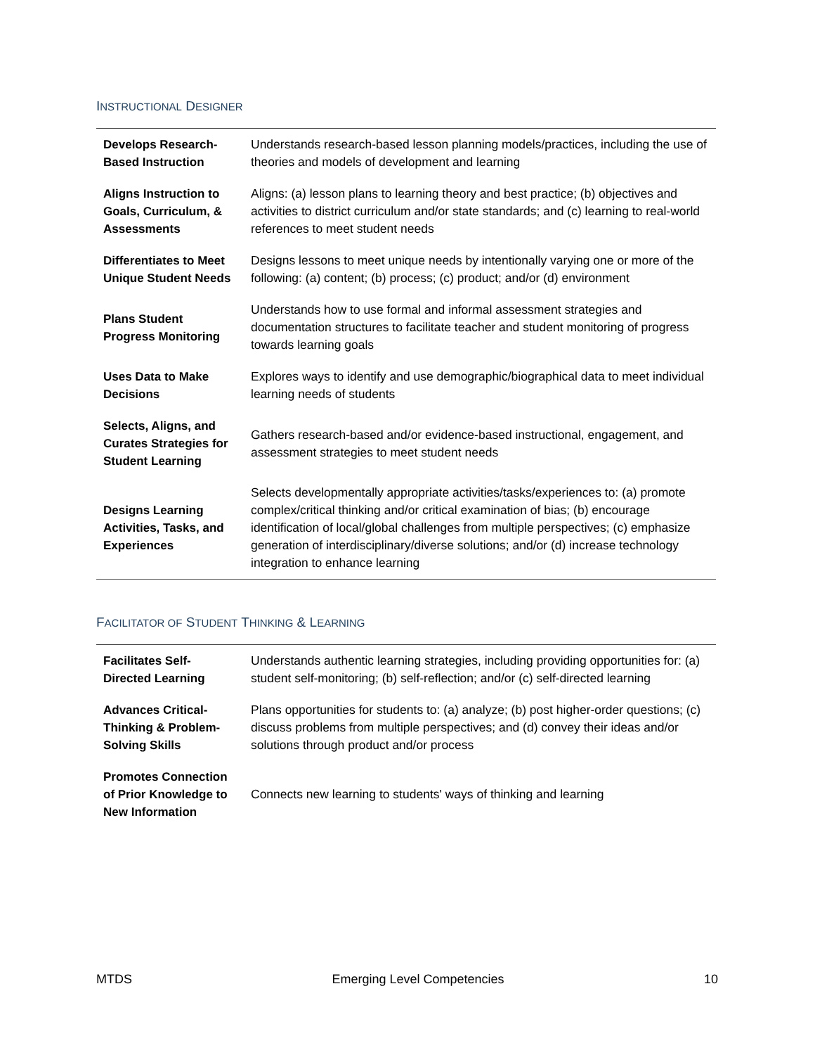INSTRUCTIONAL DESIGNER
| Develops Research-Based Instruction | Understands research-based lesson planning models/practices, including the use of theories and models of development and learning |
| Aligns Instruction to Goals, Curriculum, & Assessments | Aligns: (a) lesson plans to learning theory and best practice; (b) objectives and activities to district curriculum and/or state standards; and (c) learning to real-world references to meet student needs |
| Differentiates to Meet Unique Student Needs | Designs lessons to meet unique needs by intentionally varying one or more of the following: (a) content; (b) process; (c) product; and/or (d) environment |
| Plans Student Progress Monitoring | Understands how to use formal and informal assessment strategies and documentation structures to facilitate teacher and student monitoring of progress towards learning goals |
| Uses Data to Make Decisions | Explores ways to identify and use demographic/biographical data to meet individual learning needs of students |
| Selects, Aligns, and Curates Strategies for Student Learning | Gathers research-based and/or evidence-based instructional, engagement, and assessment strategies to meet student needs |
| Designs Learning Activities, Tasks, and Experiences | Selects developmentally appropriate activities/tasks/experiences to: (a) promote complex/critical thinking and/or critical examination of bias; (b) encourage identification of local/global challenges from multiple perspectives; (c) emphasize generation of interdisciplinary/diverse solutions; and/or (d) increase technology integration to enhance learning |
FACILITATOR OF STUDENT THINKING & LEARNING
| Facilitates Self-Directed Learning | Understands authentic learning strategies, including providing opportunities for: (a) student self-monitoring; (b) self-reflection; and/or (c) self-directed learning |
| Advances Critical-Thinking & Problem-Solving Skills | Plans opportunities for students to: (a) analyze; (b) post higher-order questions; (c) discuss problems from multiple perspectives; and (d) convey their ideas and/or solutions through product and/or process |
| Promotes Connection of Prior Knowledge to New Information | Connects new learning to students' ways of thinking and learning |
MTDS Emerging Level Competencies 10